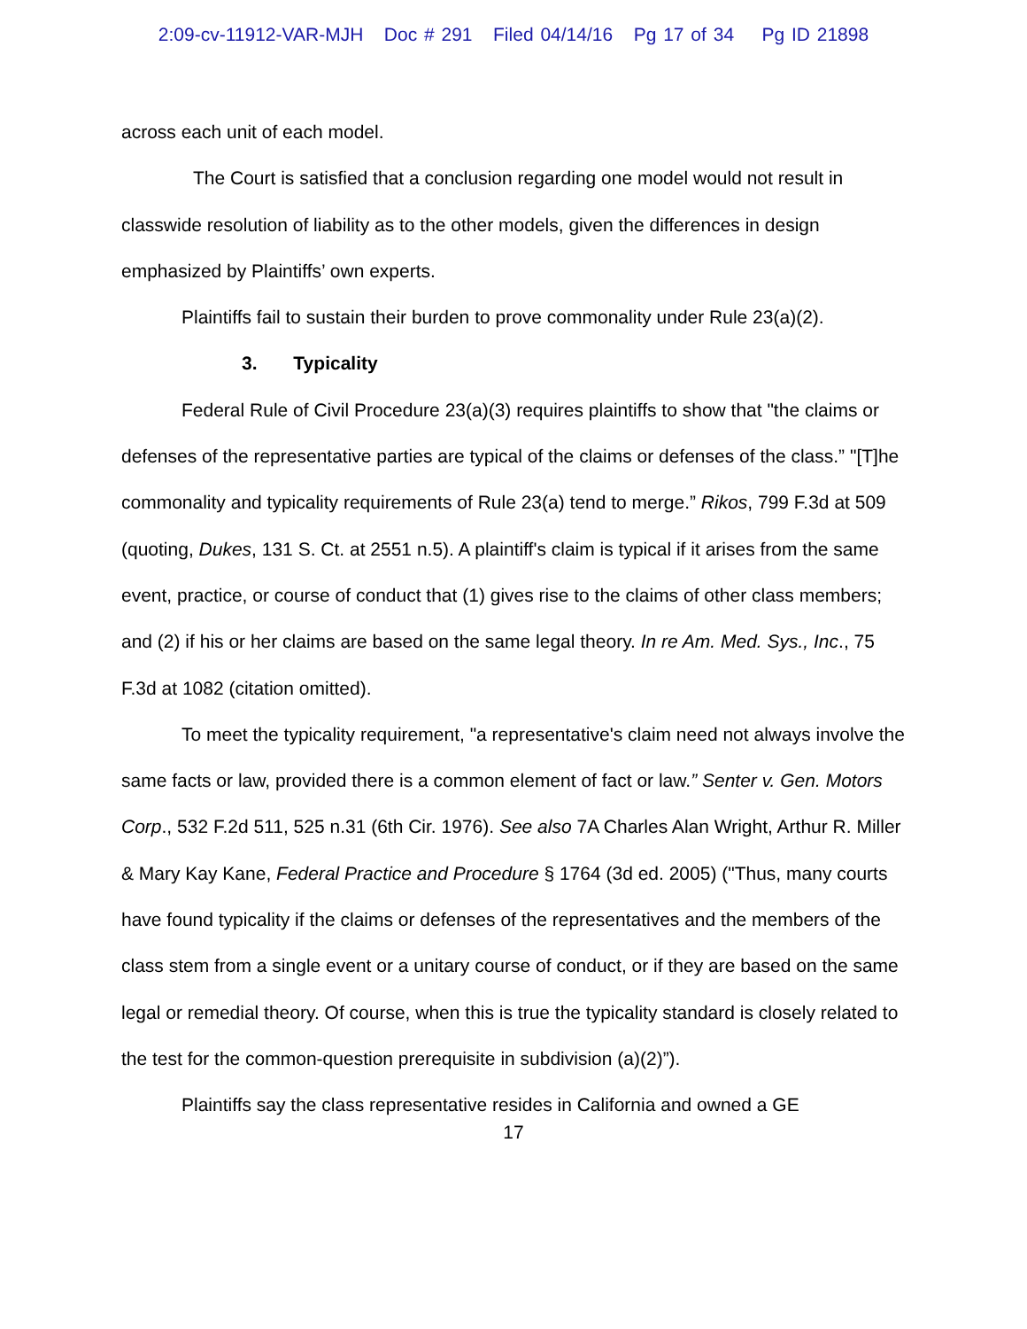2:09-cv-11912-VAR-MJH Doc # 291 Filed 04/14/16 Pg 17 of 34 Pg ID 21898
across each unit of each model.
The Court is satisfied that a conclusion regarding one model would not result in classwide resolution of liability as to the other models, given the differences in design emphasized by Plaintiffs’ own experts.
Plaintiffs fail to sustain their burden to prove commonality under Rule 23(a)(2).
3. Typicality
Federal Rule of Civil Procedure 23(a)(3) requires plaintiffs to show that "the claims or defenses of the representative parties are typical of the claims or defenses of the class.” "[T]he commonality and typicality requirements of Rule 23(a) tend to merge.” Rikos, 799 F.3d at 509 (quoting, Dukes, 131 S. Ct. at 2551 n.5). A plaintiff's claim is typical if it arises from the same event, practice, or course of conduct that (1) gives rise to the claims of other class members; and (2) if his or her claims are based on the same legal theory. In re Am. Med. Sys., Inc., 75 F.3d at 1082 (citation omitted).
To meet the typicality requirement, "a representative's claim need not always involve the same facts or law, provided there is a common element of fact or law.” Senter v. Gen. Motors Corp., 532 F.2d 511, 525 n.31 (6th Cir. 1976). See also 7A Charles Alan Wright, Arthur R. Miller & Mary Kay Kane, Federal Practice and Procedure § 1764 (3d ed. 2005) ("Thus, many courts have found typicality if the claims or defenses of the representatives and the members of the class stem from a single event or a unitary course of conduct, or if they are based on the same legal or remedial theory. Of course, when this is true the typicality standard is closely related to the test for the common-question prerequisite in subdivision (a)(2)”).
Plaintiffs say the class representative resides in California and owned a GE
17